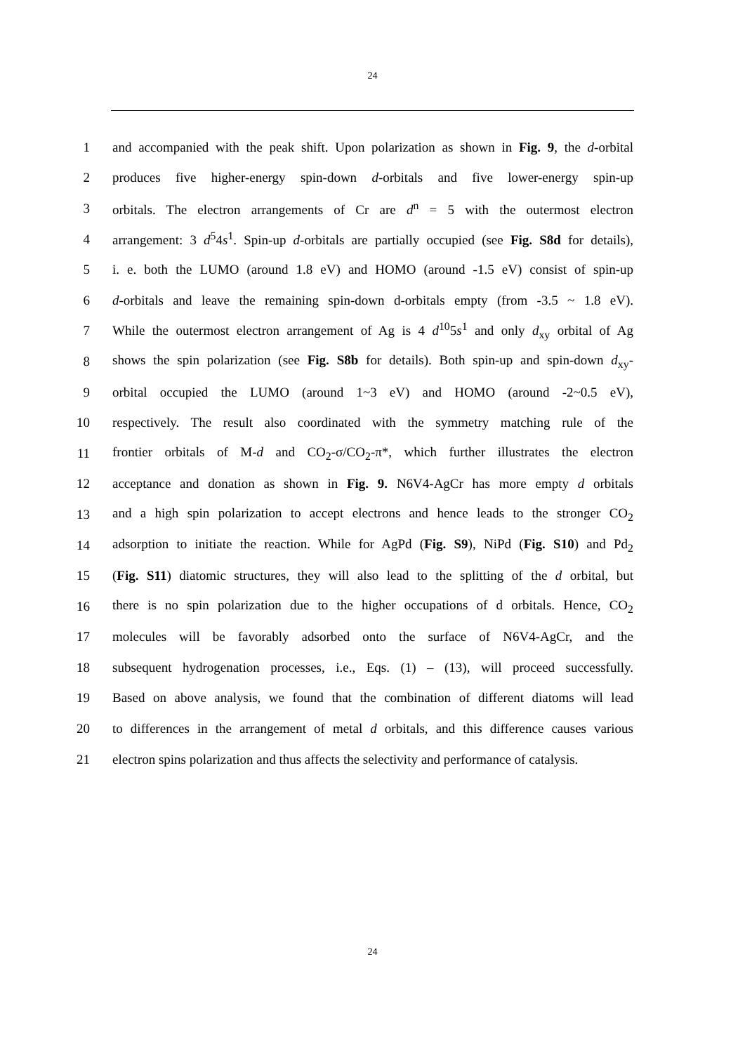24
1 and accompanied with the peak shift. Upon polarization as shown in Fig. 9, the d-orbital
2 produces five higher-energy spin-down d-orbitals and five lower-energy spin-up
3 orbitals. The electron arrangements of Cr are d<sup>n</sup> = 5 with the outermost electron
4 arrangement: 3 d<sup>5</sup>4s<sup>1</sup>. Spin-up d-orbitals are partially occupied (see Fig. S8d for details),
5 i. e. both the LUMO (around 1.8 eV) and HOMO (around -1.5 eV) consist of spin-up
6 d-orbitals and leave the remaining spin-down d-orbitals empty (from -3.5 ~ 1.8 eV).
7 While the outermost electron arrangement of Ag is 4 d<sup>10</sup>5s<sup>1</sup> and only d<sub>xy</sub> orbital of Ag
8 shows the spin polarization (see Fig. S8b for details). Both spin-up and spin-down d<sub>xy</sub>-
9 orbital occupied the LUMO (around 1~3 eV) and HOMO (around -2~0.5 eV),
10 respectively. The result also coordinated with the symmetry matching rule of the
11 frontier orbitals of M-d and CO<sub>2</sub>-σ/CO<sub>2</sub>-π*, which further illustrates the electron
12 acceptance and donation as shown in Fig. 9. N6V4-AgCr has more empty d orbitals
13 and a high spin polarization to accept electrons and hence leads to the stronger CO<sub>2</sub>
14 adsorption to initiate the reaction. While for AgPd (Fig. S9), NiPd (Fig. S10) and Pd<sub>2</sub>
15 (Fig. S11) diatomic structures, they will also lead to the splitting of the d orbital, but
16 there is no spin polarization due to the higher occupations of d orbitals. Hence, CO<sub>2</sub>
17 molecules will be favorably adsorbed onto the surface of N6V4-AgCr, and the
18 subsequent hydrogenation processes, i.e., Eqs. (1) – (13), will proceed successfully.
19 Based on above analysis, we found that the combination of different diatoms will lead
20 to differences in the arrangement of metal d orbitals, and this difference causes various
21 electron spins polarization and thus affects the selectivity and performance of catalysis.
24